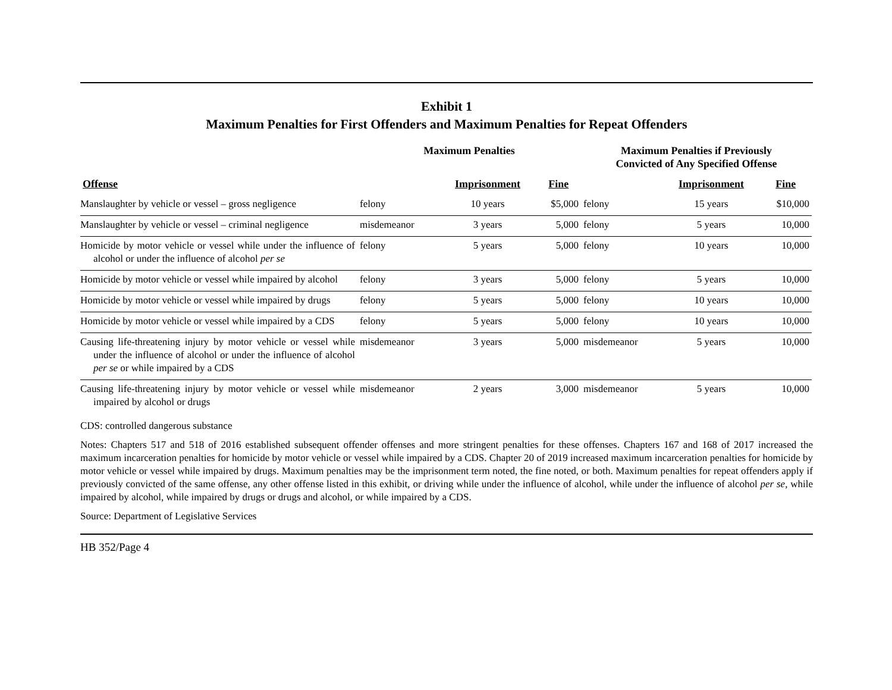Exhibit 1
Maximum Penalties for First Offenders and Maximum Penalties for Repeat Offenders
| | Maximum Penalties | | | Maximum Penalties if Previously Convicted of Any Specified Offense | | |
| --- | --- | --- | --- | --- | --- | --- |
| Offense | | Imprisonment | Fine | | Imprisonment | Fine |
| Manslaughter by vehicle or vessel – gross negligence | felony | 10 years | $5,000 | felony | 15 years | $10,000 |
| Manslaughter by vehicle or vessel – criminal negligence | misdemeanor | 3 years | 5,000 | felony | 5 years | 10,000 |
| Homicide by motor vehicle or vessel while under the influence of alcohol or under the influence of alcohol per se | felony | 5 years | 5,000 | felony | 10 years | 10,000 |
| Homicide by motor vehicle or vessel while impaired by alcohol | felony | 3 years | 5,000 | felony | 5 years | 10,000 |
| Homicide by motor vehicle or vessel while impaired by drugs | felony | 5 years | 5,000 | felony | 10 years | 10,000 |
| Homicide by motor vehicle or vessel while impaired by a CDS | felony | 5 years | 5,000 | felony | 10 years | 10,000 |
| Causing life-threatening injury by motor vehicle or vessel while under the influence of alcohol or under the influence of alcohol per se or while impaired by a CDS | misdemeanor | 3 years | 5,000 | misdemeanor | 5 years | 10,000 |
| Causing life-threatening injury by motor vehicle or vessel while impaired by alcohol or drugs | misdemeanor | 2 years | 3,000 | misdemeanor | 5 years | 10,000 |
CDS: controlled dangerous substance
Notes: Chapters 517 and 518 of 2016 established subsequent offender offenses and more stringent penalties for these offenses. Chapters 167 and 168 of 2017 increased the maximum incarceration penalties for homicide by motor vehicle or vessel while impaired by a CDS. Chapter 20 of 2019 increased maximum incarceration penalties for homicide by motor vehicle or vessel while impaired by drugs. Maximum penalties may be the imprisonment term noted, the fine noted, or both. Maximum penalties for repeat offenders apply if previously convicted of the same offense, any other offense listed in this exhibit, or driving while under the influence of alcohol, while under the influence of alcohol per se, while impaired by alcohol, while impaired by drugs or drugs and alcohol, or while impaired by a CDS.
Source: Department of Legislative Services
HB 352/Page 4